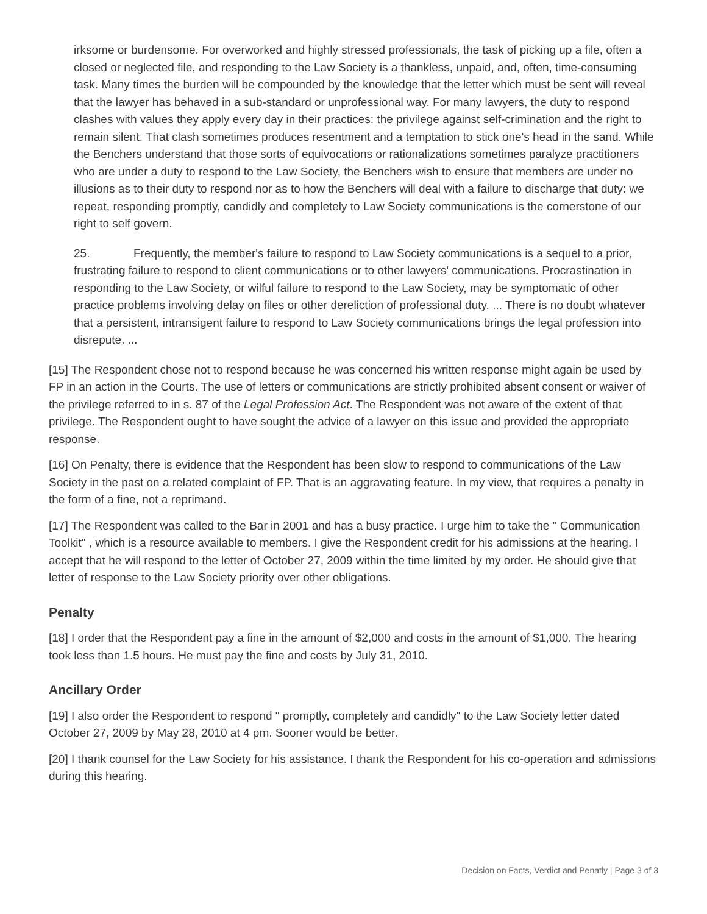irksome or burdensome. For overworked and highly stressed professionals, the task of picking up a file, often a closed or neglected file, and responding to the Law Society is a thankless, unpaid, and, often, time-consuming task. Many times the burden will be compounded by the knowledge that the letter which must be sent will reveal that the lawyer has behaved in a sub-standard or unprofessional way. For many lawyers, the duty to respond clashes with values they apply every day in their practices: the privilege against self-crimination and the right to remain silent. That clash sometimes produces resentment and a temptation to stick one's head in the sand. While the Benchers understand that those sorts of equivocations or rationalizations sometimes paralyze practitioners who are under a duty to respond to the Law Society, the Benchers wish to ensure that members are under no illusions as to their duty to respond nor as to how the Benchers will deal with a failure to discharge that duty: we repeat, responding promptly, candidly and completely to Law Society communications is the cornerstone of our right to self govern.
25. Frequently, the member's failure to respond to Law Society communications is a sequel to a prior, frustrating failure to respond to client communications or to other lawyers' communications. Procrastination in responding to the Law Society, or wilful failure to respond to the Law Society, may be symptomatic of other practice problems involving delay on files or other dereliction of professional duty. ... There is no doubt whatever that a persistent, intransigent failure to respond to Law Society communications brings the legal profession into disrepute. ...
[15] The Respondent chose not to respond because he was concerned his written response might again be used by FP in an action in the Courts. The use of letters or communications are strictly prohibited absent consent or waiver of the privilege referred to in s. 87 of the Legal Profession Act. The Respondent was not aware of the extent of that privilege. The Respondent ought to have sought the advice of a lawyer on this issue and provided the appropriate response.
[16] On Penalty, there is evidence that the Respondent has been slow to respond to communications of the Law Society in the past on a related complaint of FP. That is an aggravating feature. In my view, that requires a penalty in the form of a fine, not a reprimand.
[17] The Respondent was called to the Bar in 2001 and has a busy practice. I urge him to take the " Communication Toolkit" , which is a resource available to members. I give the Respondent credit for his admissions at the hearing. I accept that he will respond to the letter of October 27, 2009 within the time limited by my order. He should give that letter of response to the Law Society priority over other obligations.
Penalty
[18] I order that the Respondent pay a fine in the amount of $2,000 and costs in the amount of $1,000. The hearing took less than 1.5 hours. He must pay the fine and costs by July 31, 2010.
Ancillary Order
[19] I also order the Respondent to respond " promptly, completely and candidly" to the Law Society letter dated October 27, 2009 by May 28, 2010 at 4 pm. Sooner would be better.
[20] I thank counsel for the Law Society for his assistance. I thank the Respondent for his co-operation and admissions during this hearing.
Decision on Facts, Verdict and Penatly | Page 3 of 3